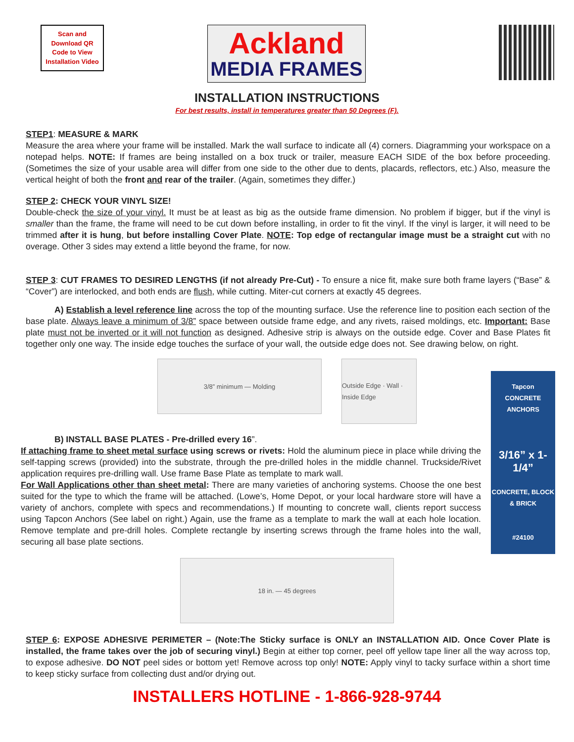Scan and Download QR Code to View Installation Video
Ackland
MEDIA FRAMES
INSTALLATION INSTRUCTIONS
For best results, install in temperatures greater than 50 Degrees (F).
STEP1: MEASURE & MARK
Measure the area where your frame will be installed. Mark the wall surface to indicate all (4) corners. Diagramming your workspace on a notepad helps. NOTE: If frames are being installed on a box truck or trailer, measure EACH SIDE of the box before proceeding. (Sometimes the size of your usable area will differ from one side to the other due to dents, placards, reflectors, etc.) Also, measure the vertical height of both the front and rear of the trailer. (Again, sometimes they differ.)
STEP 2: CHECK YOUR VINYL SIZE!
Double-check the size of your vinyl. It must be at least as big as the outside frame dimension. No problem if bigger, but if the vinyl is smaller than the frame, the frame will need to be cut down before installing, in order to fit the vinyl. If the vinyl is larger, it will need to be trimmed after it is hung, but before installing Cover Plate. NOTE: Top edge of rectangular image must be a straight cut with no overage. Other 3 sides may extend a little beyond the frame, for now.
STEP 3: CUT FRAMES TO DESIRED LENGTHS (if not already Pre-Cut) - To ensure a nice fit, make sure both frame layers (“Base” & “Cover”) are interlocked, and both ends are flush, while cutting. Miter-cut corners at exactly 45 degrees.
A) Establish a level reference line across the top of the mounting surface. Use the reference line to position each section of the base plate. Always leave a minimum of 3/8” space between outside frame edge, and any rivets, raised moldings, etc. Important: Base plate must not be inverted or it will not function as designed. Adhesive strip is always on the outside edge. Cover and Base Plates fit together only one way. The inside edge touches the surface of your wall, the outside edge does not. See drawing below, on right.
3/8” minimum — Molding
Outside Edge · Wall · Inside Edge
B) INSTALL BASE PLATES - Pre-drilled every 16”.
If attaching frame to sheet metal surface using screws or rivets: Hold the aluminum piece in place while driving the self-tapping screws (provided) into the substrate, through the pre-drilled holes in the middle channel. Truckside/Rivet application requires pre-drilling wall. Use frame Base Plate as template to mark wall.
For Wall Applications other than sheet metal: There are many varieties of anchoring systems. Choose the one best suited for the type to which the frame will be attached. (Lowe’s, Home Depot, or your local hardware store will have a variety of anchors, complete with specs and recommendations.) If mounting to concrete wall, clients report success using Tapcon Anchors (See label on right.) Again, use the frame as a template to mark the wall at each hole location. Remove template and pre-drill holes. Complete rectangle by inserting screws through the frame holes into the wall, securing all base plate sections.
Tapcon
CONCRETE ANCHORS
3/16” x 1-1/4”
CONCRETE, BLOCK & BRICK
#24100
18 in. — 45 degrees
STEP 6: EXPOSE ADHESIVE PERIMETER – (Note:The Sticky surface is ONLY an INSTALLATION AID. Once Cover Plate is installed, the frame takes over the job of securing vinyl.) Begin at either top corner, peel off yellow tape liner all the way across top, to expose adhesive. DO NOT peel sides or bottom yet! Remove across top only! NOTE: Apply vinyl to tacky surface within a short time to keep sticky surface from collecting dust and/or drying out.
INSTALLERS HOTLINE - 1-866-928-9744